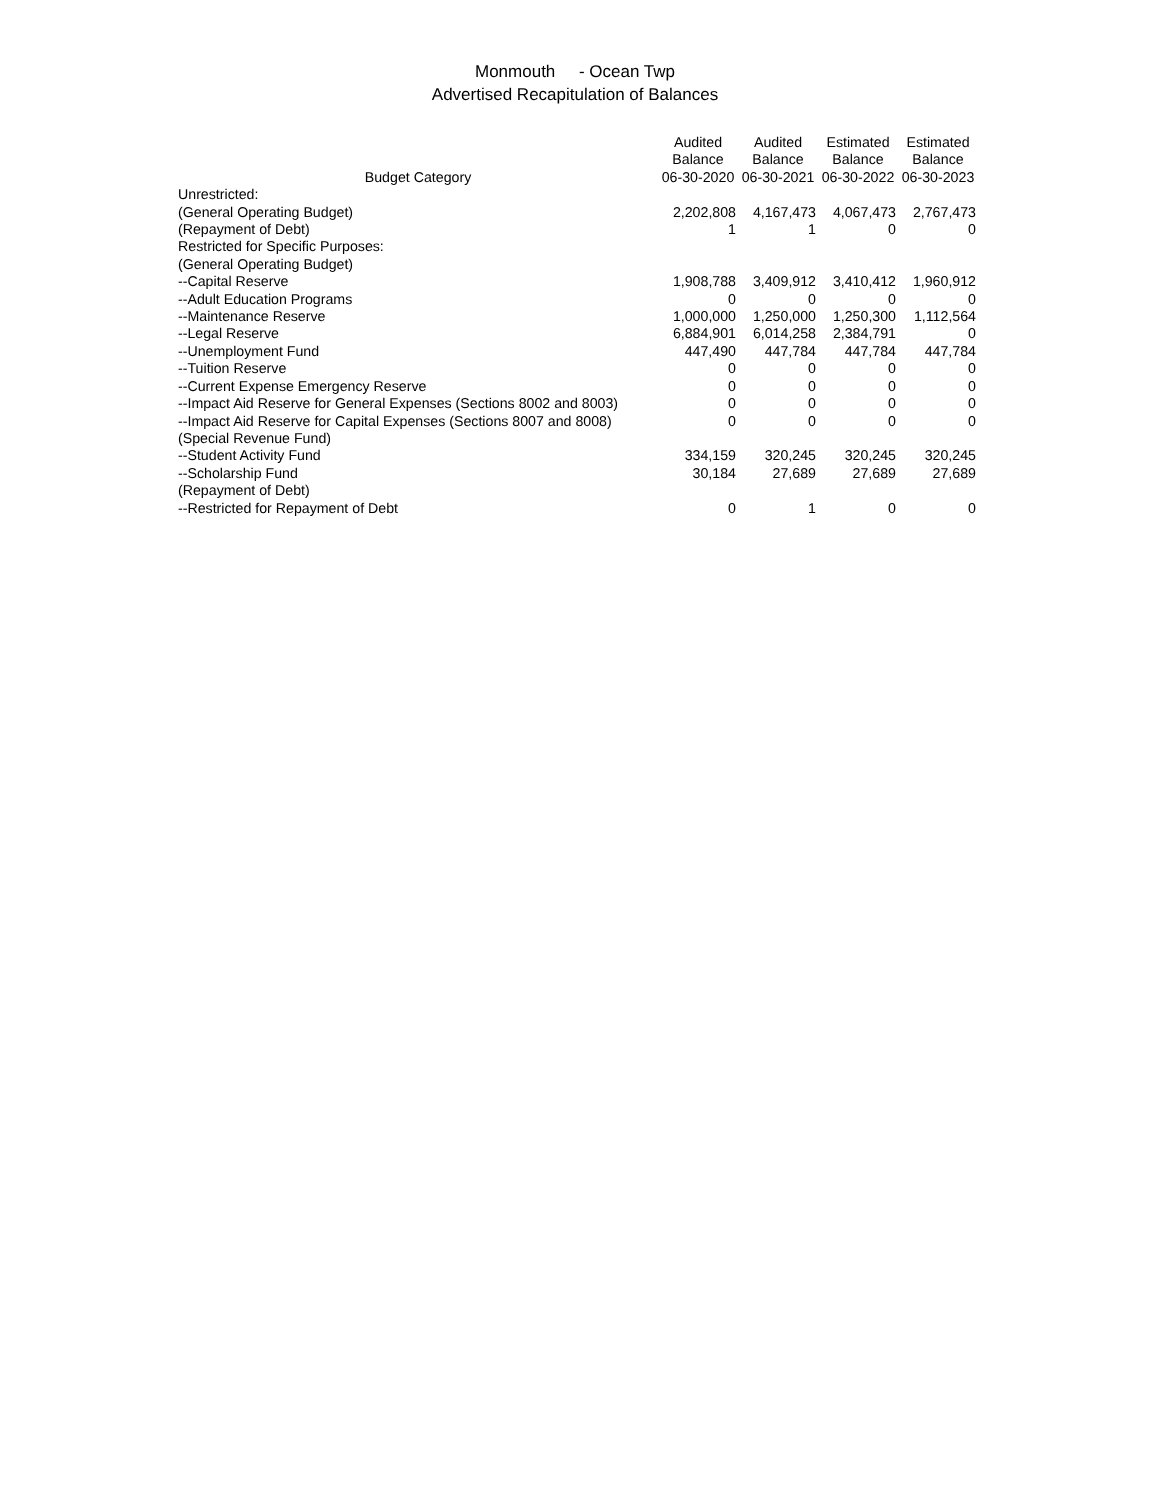Monmouth - Ocean Twp
Advertised Recapitulation of Balances
| Budget Category | Audited Balance 06-30-2020 | Audited Balance 06-30-2021 | Estimated Balance 06-30-2022 | Estimated Balance 06-30-2023 |
| --- | --- | --- | --- | --- |
| Unrestricted: | | | | |
| (General Operating Budget) | 2,202,808 | 4,167,473 | 4,067,473 | 2,767,473 |
| (Repayment of Debt) | 1 | 1 | 0 | 0 |
| Restricted for Specific Purposes: | | | | |
| (General Operating Budget) | | | | |
| --Capital Reserve | 1,908,788 | 3,409,912 | 3,410,412 | 1,960,912 |
| --Adult Education Programs | 0 | 0 | 0 | 0 |
| --Maintenance Reserve | 1,000,000 | 1,250,000 | 1,250,300 | 1,112,564 |
| --Legal Reserve | 6,884,901 | 6,014,258 | 2,384,791 | 0 |
| --Unemployment Fund | 447,490 | 447,784 | 447,784 | 447,784 |
| --Tuition Reserve | 0 | 0 | 0 | 0 |
| --Current Expense Emergency Reserve | 0 | 0 | 0 | 0 |
| --Impact Aid Reserve for General Expenses (Sections 8002 and 8003) | 0 | 0 | 0 | 0 |
| --Impact Aid Reserve for Capital Expenses (Sections 8007 and 8008) | 0 | 0 | 0 | 0 |
| (Special Revenue Fund) | | | | |
| --Student Activity Fund | 334,159 | 320,245 | 320,245 | 320,245 |
| --Scholarship Fund | 30,184 | 27,689 | 27,689 | 27,689 |
| (Repayment of Debt) | | | | |
| --Restricted for Repayment of Debt | 0 | 1 | 0 | 0 |